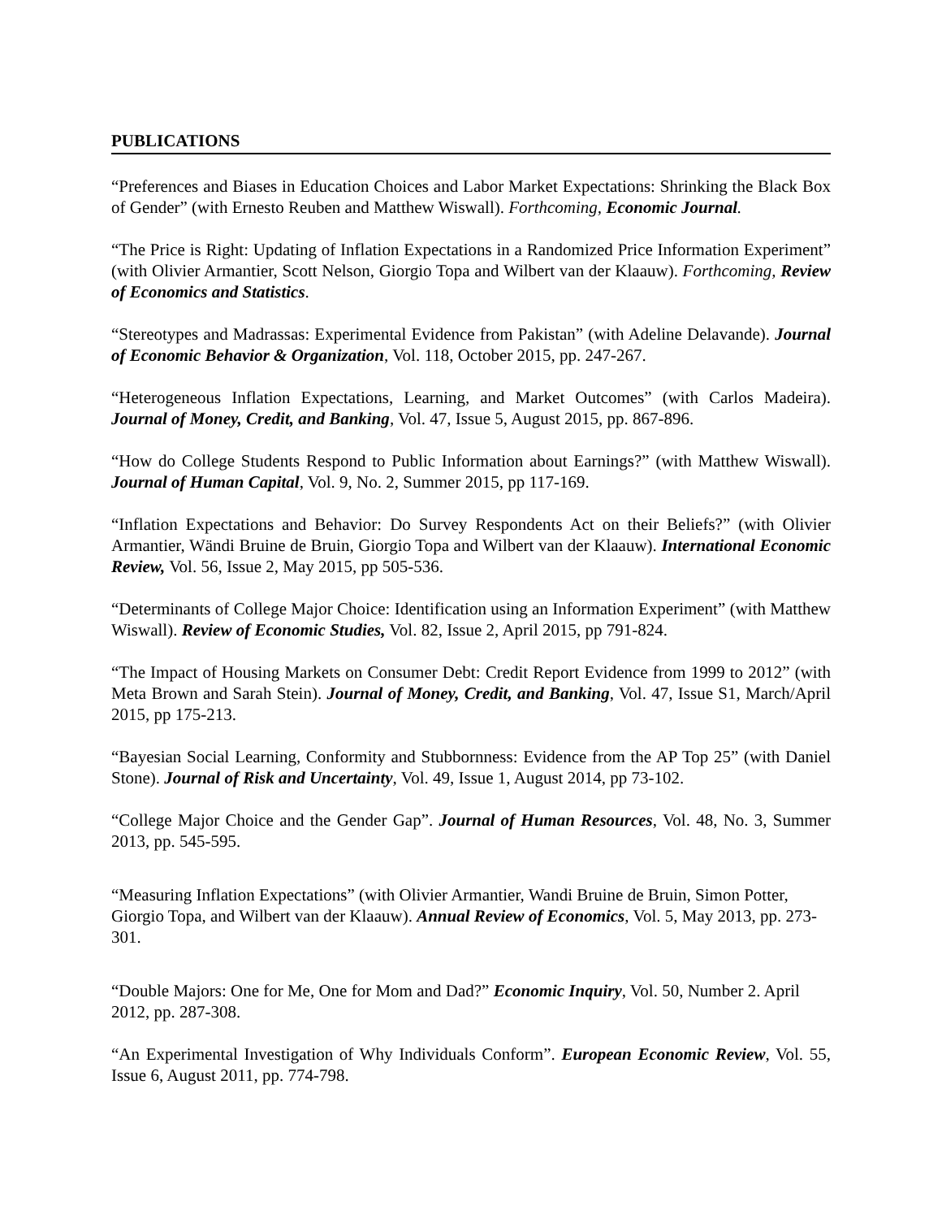PUBLICATIONS
“Preferences and Biases in Education Choices and Labor Market Expectations: Shrinking the Black Box of Gender” (with Ernesto Reuben and Matthew Wiswall). Forthcoming, Economic Journal.
“The Price is Right: Updating of Inflation Expectations in a Randomized Price Information Experiment” (with Olivier Armantier, Scott Nelson, Giorgio Topa and Wilbert van der Klaauw). Forthcoming, Review of Economics and Statistics.
“Stereotypes and Madrassas: Experimental Evidence from Pakistan” (with Adeline Delavande). Journal of Economic Behavior & Organization, Vol. 118, October 2015, pp. 247-267.
“Heterogeneous Inflation Expectations, Learning, and Market Outcomes” (with Carlos Madeira). Journal of Money, Credit, and Banking, Vol. 47, Issue 5, August 2015, pp. 867-896.
“How do College Students Respond to Public Information about Earnings?” (with Matthew Wiswall). Journal of Human Capital, Vol. 9, No. 2, Summer 2015, pp 117-169.
“Inflation Expectations and Behavior: Do Survey Respondents Act on their Beliefs?” (with Olivier Armantier, Wändi Bruine de Bruin, Giorgio Topa and Wilbert van der Klaauw). International Economic Review, Vol. 56, Issue 2, May 2015, pp 505-536.
“Determinants of College Major Choice: Identification using an Information Experiment” (with Matthew Wiswall). Review of Economic Studies, Vol. 82, Issue 2, April 2015, pp 791-824.
“The Impact of Housing Markets on Consumer Debt: Credit Report Evidence from 1999 to 2012” (with Meta Brown and Sarah Stein). Journal of Money, Credit, and Banking, Vol. 47, Issue S1, March/April 2015, pp 175-213.
“Bayesian Social Learning, Conformity and Stubbornness: Evidence from the AP Top 25” (with Daniel Stone). Journal of Risk and Uncertainty, Vol. 49, Issue 1, August 2014, pp 73-102.
“College Major Choice and the Gender Gap”. Journal of Human Resources, Vol. 48, No. 3, Summer 2013, pp. 545-595.
“Measuring Inflation Expectations” (with Olivier Armantier, Wandi Bruine de Bruin, Simon Potter, Giorgio Topa, and Wilbert van der Klaauw). Annual Review of Economics, Vol. 5, May 2013, pp. 273-301.
“Double Majors: One for Me, One for Mom and Dad?” Economic Inquiry, Vol. 50, Number 2. April 2012, pp. 287-308.
“An Experimental Investigation of Why Individuals Conform”. European Economic Review, Vol. 55, Issue 6, August 2011, pp. 774-798.